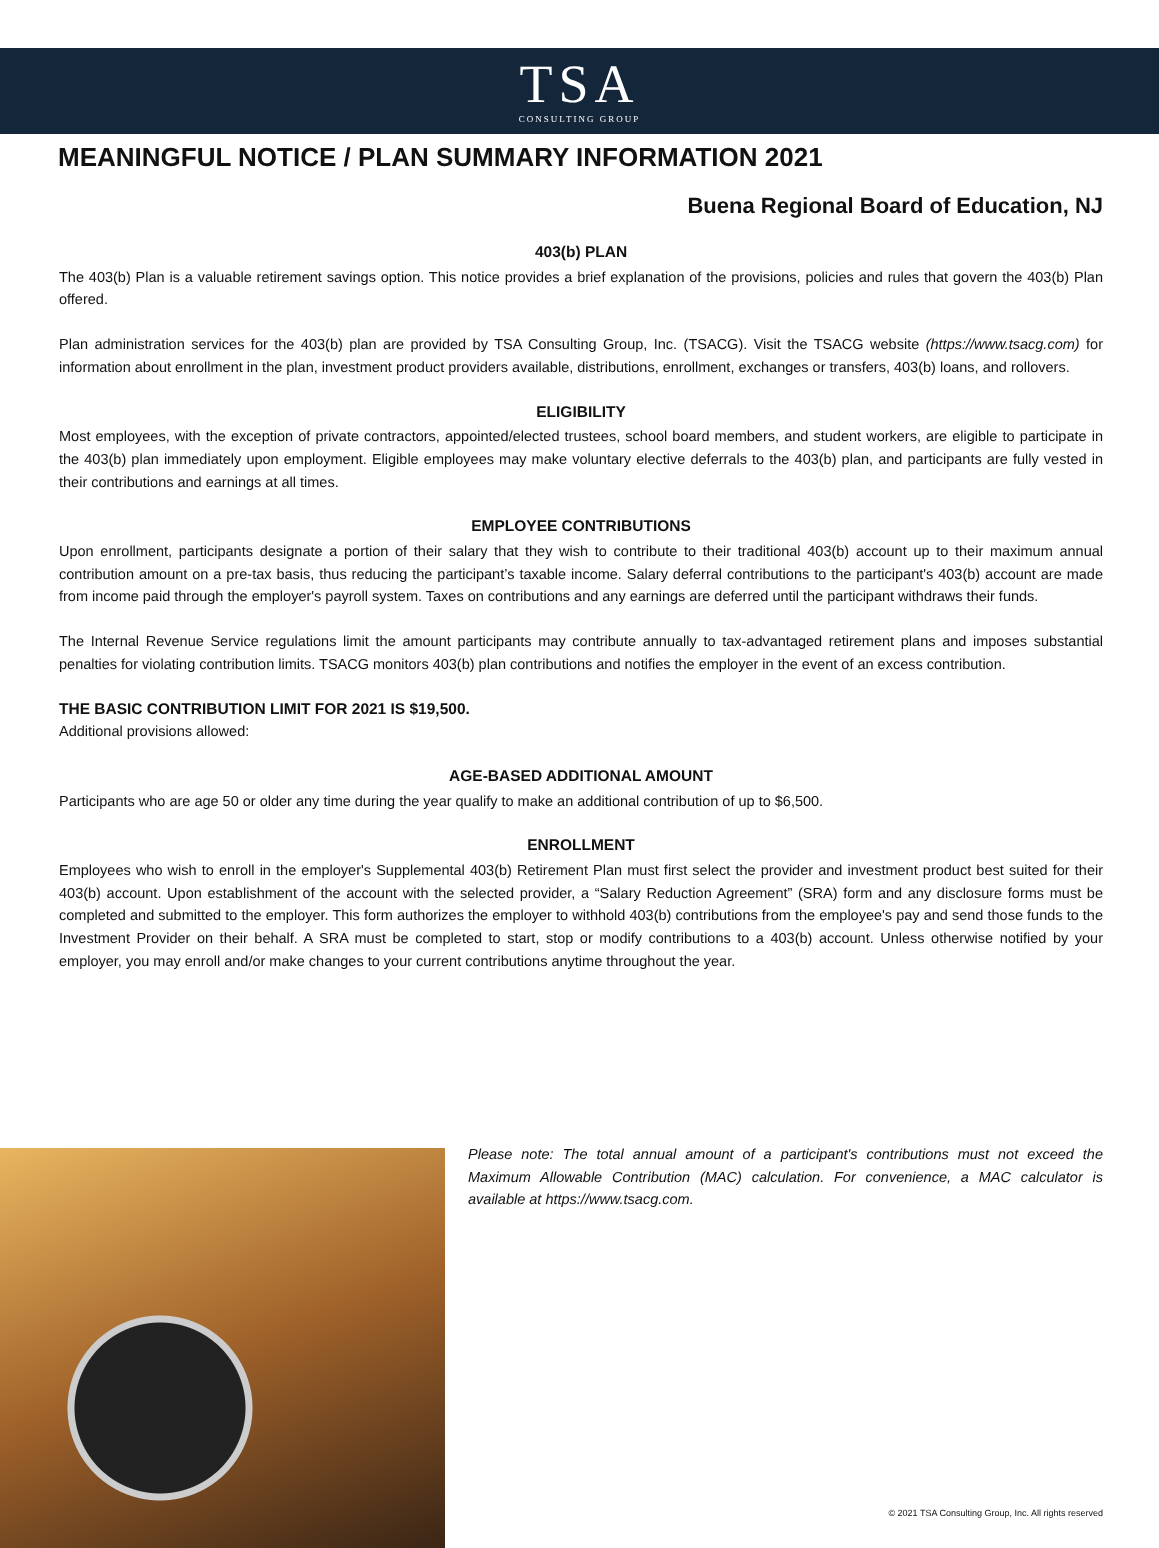TSA
CONSULTING GROUP
MEANINGFUL NOTICE / PLAN SUMMARY INFORMATION 2021
Buena Regional Board of Education, NJ
403(b) PLAN
The 403(b) Plan is a valuable retirement savings option. This notice provides a brief explanation of the provisions, policies and rules that govern the 403(b) Plan offered.
Plan administration services for the 403(b) plan are provided by TSA Consulting Group, Inc. (TSACG). Visit the TSACG website (https://www.tsacg.com) for information about enrollment in the plan, investment product providers available, distributions, enrollment, exchanges or transfers, 403(b) loans, and rollovers.
ELIGIBILITY
Most employees, with the exception of private contractors, appointed/elected trustees, school board members, and student workers, are eligible to participate in the 403(b) plan immediately upon employment. Eligible employees may make voluntary elective deferrals to the 403(b) plan, and participants are fully vested in their contributions and earnings at all times.
EMPLOYEE CONTRIBUTIONS
Upon enrollment, participants designate a portion of their salary that they wish to contribute to their traditional 403(b) account up to their maximum annual contribution amount on a pre-tax basis, thus reducing the participant’s taxable income. Salary deferral contributions to the participant's 403(b) account are made from income paid through the employer's payroll system. Taxes on contributions and any earnings are deferred until the participant withdraws their funds.
The Internal Revenue Service regulations limit the amount participants may contribute annually to tax-advantaged retirement plans and imposes substantial penalties for violating contribution limits. TSACG monitors 403(b) plan contributions and notifies the employer in the event of an excess contribution.
THE BASIC CONTRIBUTION LIMIT FOR 2021 IS $19,500.
Additional provisions allowed:
AGE-BASED ADDITIONAL AMOUNT
Participants who are age 50 or older any time during the year qualify to make an additional contribution of up to $6,500.
ENROLLMENT
Employees who wish to enroll in the employer's Supplemental 403(b) Retirement Plan must first select the provider and investment product best suited for their 403(b) account. Upon establishment of the account with the selected provider, a “Salary Reduction Agreement” (SRA) form and any disclosure forms must be completed and submitted to the employer. This form authorizes the employer to withhold 403(b) contributions from the employee's pay and send those funds to the Investment Provider on their behalf. A SRA must be completed to start, stop or modify contributions to a 403(b) account. Unless otherwise notified by your employer, you may enroll and/or make changes to your current contributions anytime throughout the year.
Please note: The total annual amount of a participant's contributions must not exceed the Maximum Allowable Contribution (MAC) calculation. For convenience, a MAC calculator is available at https://www.tsacg.com.
© 2021 TSA Consulting Group, Inc. All rights reserved